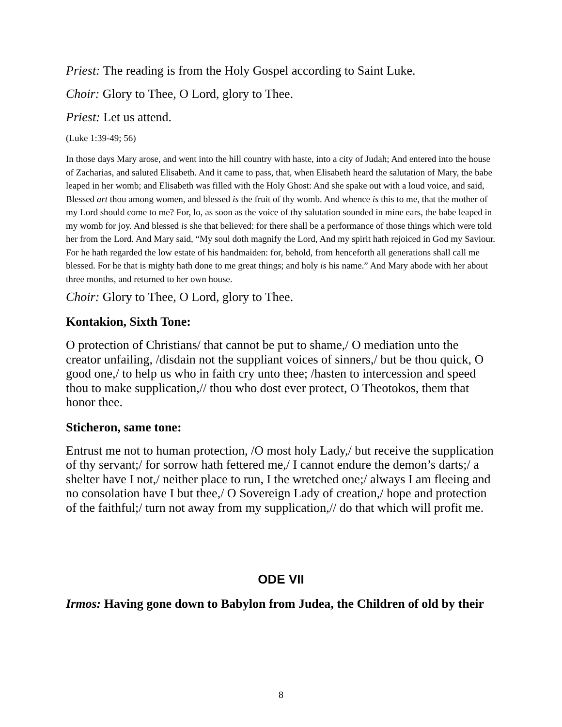Priest: The reading is from the Holy Gospel according to Saint Luke.
Choir: Glory to Thee, O Lord, glory to Thee.
Priest: Let us attend.
(Luke 1:39-49; 56)
In those days Mary arose, and went into the hill country with haste, into a city of Judah; And entered into the house of Zacharias, and saluted Elisabeth. And it came to pass, that, when Elisabeth heard the salutation of Mary, the babe leaped in her womb; and Elisabeth was filled with the Holy Ghost: And she spake out with a loud voice, and said, Blessed art thou among women, and blessed is the fruit of thy womb. And whence is this to me, that the mother of my Lord should come to me? For, lo, as soon as the voice of thy salutation sounded in mine ears, the babe leaped in my womb for joy. And blessed is she that believed: for there shall be a performance of those things which were told her from the Lord. And Mary said, “My soul doth magnify the Lord, And my spirit hath rejoiced in God my Saviour. For he hath regarded the low estate of his handmaiden: for, behold, from henceforth all generations shall call me blessed. For he that is mighty hath done to me great things; and holy is his name.” And Mary abode with her about three months, and returned to her own house.
Choir: Glory to Thee, O Lord, glory to Thee.
Kontakion, Sixth Tone:
O protection of Christians/ that cannot be put to shame,/ O mediation unto the creator unfailing, /disdain not the suppliant voices of sinners,/ but be thou quick, O good one,/ to help us who in faith cry unto thee; /hasten to intercession and speed thou to make supplication,// thou who dost ever protect, O Theotokos, them that honor thee.
Sticheron, same tone:
Entrust me not to human protection, /O most holy Lady,/ but receive the supplication of thy servant;/ for sorrow hath fettered me,/ I cannot endure the demon’s darts;/ a shelter have I not,/ neither place to run, I the wretched one;/ always I am fleeing and no consolation have I but thee,/ O Sovereign Lady of creation,/ hope and protection of the faithful;/ turn not away from my supplication,// do that which will profit me.
ODE VII
Irmos: Having gone down to Babylon from Judea, the Children of old by their
8